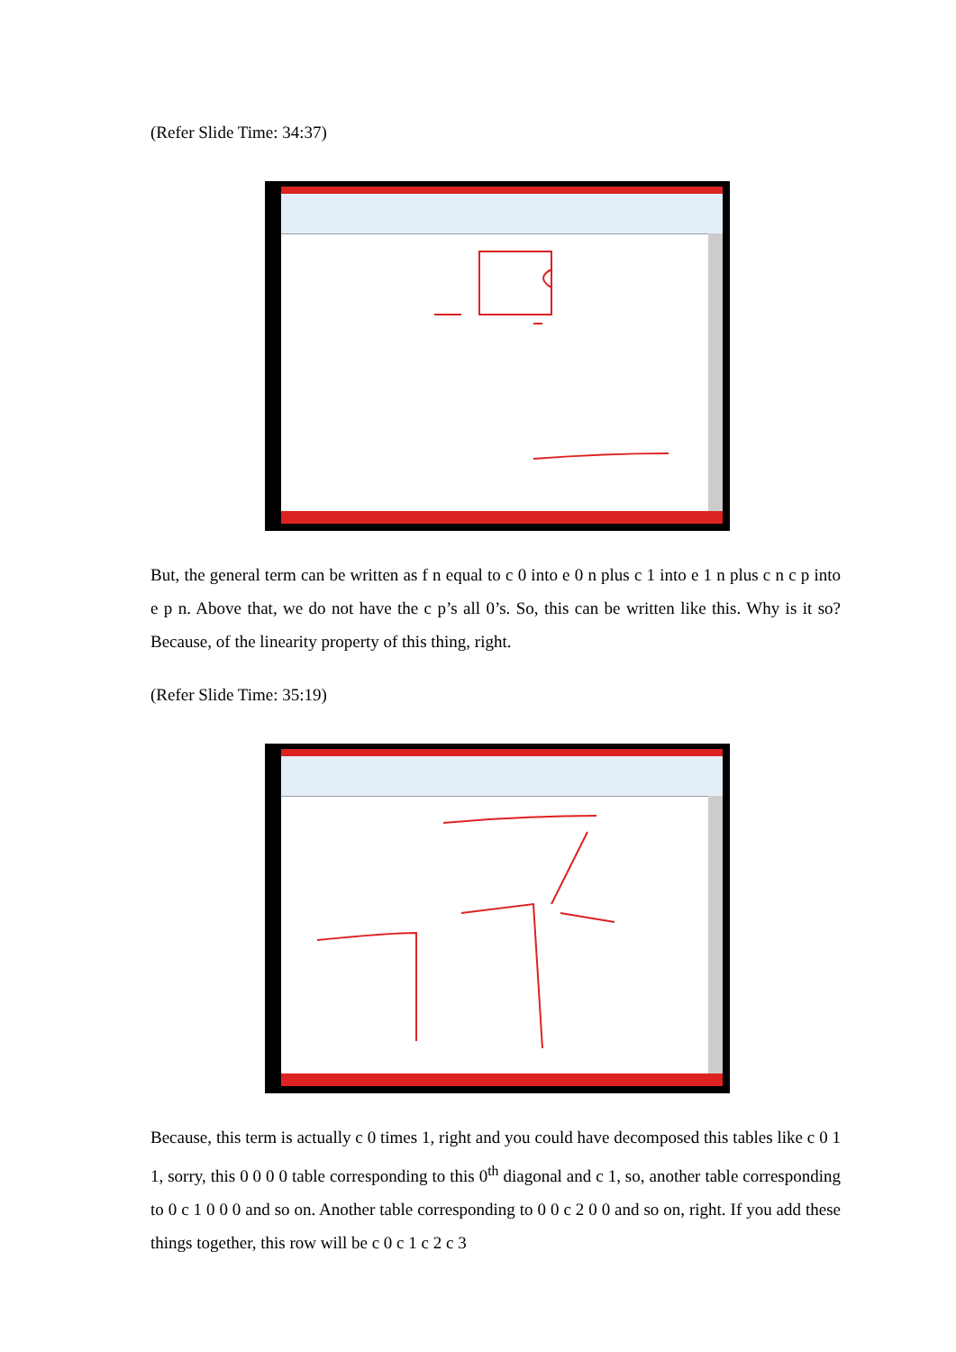(Refer Slide Time: 34:37)
But, the general term can be written as f n equal to c 0 into e 0 n plus c 1 into e 1 n plus c n c p into e p n. Above that, we do not have the c p’s all 0’s. So, this can be written like this. Why is it so? Because, of the linearity property of this thing, right.
(Refer Slide Time: 35:19)
Because, this term is actually c 0 times 1, right and you could have decomposed this tables like c 0 1 1, sorry, this 0 0 0 0 table corresponding to this 0<sup>th</sup> diagonal and c 1, so, another table corresponding to 0 c 1 0 0 0 and so on. Another table corresponding to 0 0 c 2 0 0 and so on, right. If you add these things together, this row will be c 0 c 1 c 2 c 3